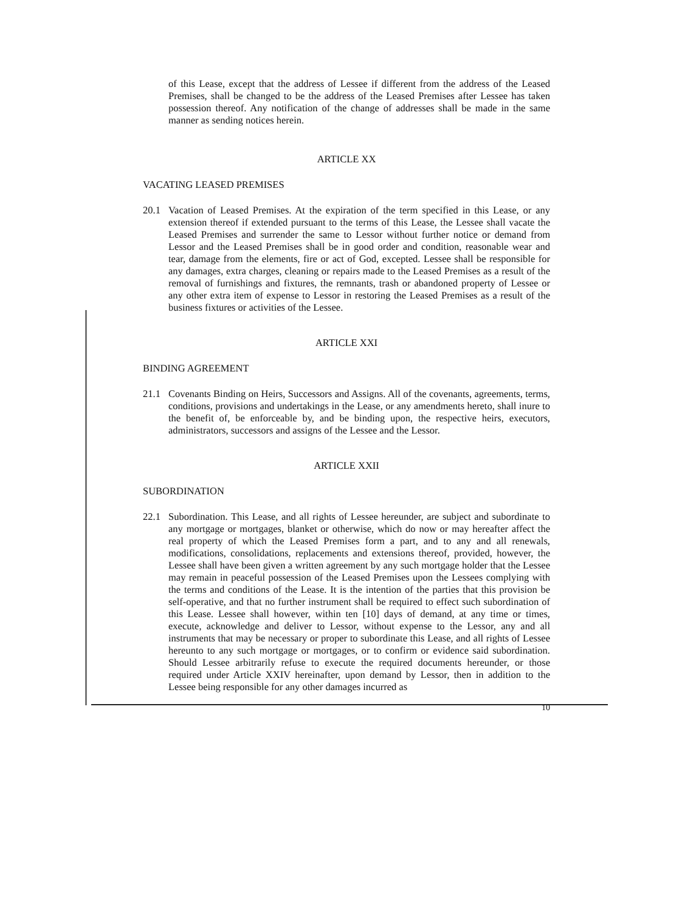of this Lease, except that the address of Lessee if different from the address of the Leased Premises, shall be changed to be the address of the Leased Premises after Lessee has taken possession thereof. Any notification of the change of addresses shall be made in the same manner as sending notices herein.
ARTICLE XX
VACATING LEASED PREMISES
20.1 Vacation of Leased Premises. At the expiration of the term specified in this Lease, or any extension thereof if extended pursuant to the terms of this Lease, the Lessee shall vacate the Leased Premises and surrender the same to Lessor without further notice or demand from Lessor and the Leased Premises shall be in good order and condition, reasonable wear and tear, damage from the elements, fire or act of God, excepted. Lessee shall be responsible for any damages, extra charges, cleaning or repairs made to the Leased Premises as a result of the removal of furnishings and fixtures, the remnants, trash or abandoned property of Lessee or any other extra item of expense to Lessor in restoring the Leased Premises as a result of the business fixtures or activities of the Lessee.
ARTICLE XXI
BINDING AGREEMENT
21.1 Covenants Binding on Heirs, Successors and Assigns. All of the covenants, agreements, terms, conditions, provisions and undertakings in the Lease, or any amendments hereto, shall inure to the benefit of, be enforceable by, and be binding upon, the respective heirs, executors, administrators, successors and assigns of the Lessee and the Lessor.
ARTICLE XXII
SUBORDINATION
22.1 Subordination. This Lease, and all rights of Lessee hereunder, are subject and subordinate to any mortgage or mortgages, blanket or otherwise, which do now or may hereafter affect the real property of which the Leased Premises form a part, and to any and all renewals, modifications, consolidations, replacements and extensions thereof, provided, however, the Lessee shall have been given a written agreement by any such mortgage holder that the Lessee may remain in peaceful possession of the Leased Premises upon the Lessees complying with the terms and conditions of the Lease. It is the intention of the parties that this provision be self-operative, and that no further instrument shall be required to effect such subordination of this Lease. Lessee shall however, within ten [10] days of demand, at any time or times, execute, acknowledge and deliver to Lessor, without expense to the Lessor, any and all instruments that may be necessary or proper to subordinate this Lease, and all rights of Lessee hereunto to any such mortgage or mortgages, or to confirm or evidence said subordination. Should Lessee arbitrarily refuse to execute the required documents hereunder, or those required under Article XXIV hereinafter, upon demand by Lessor, then in addition to the Lessee being responsible for any other damages incurred as
10